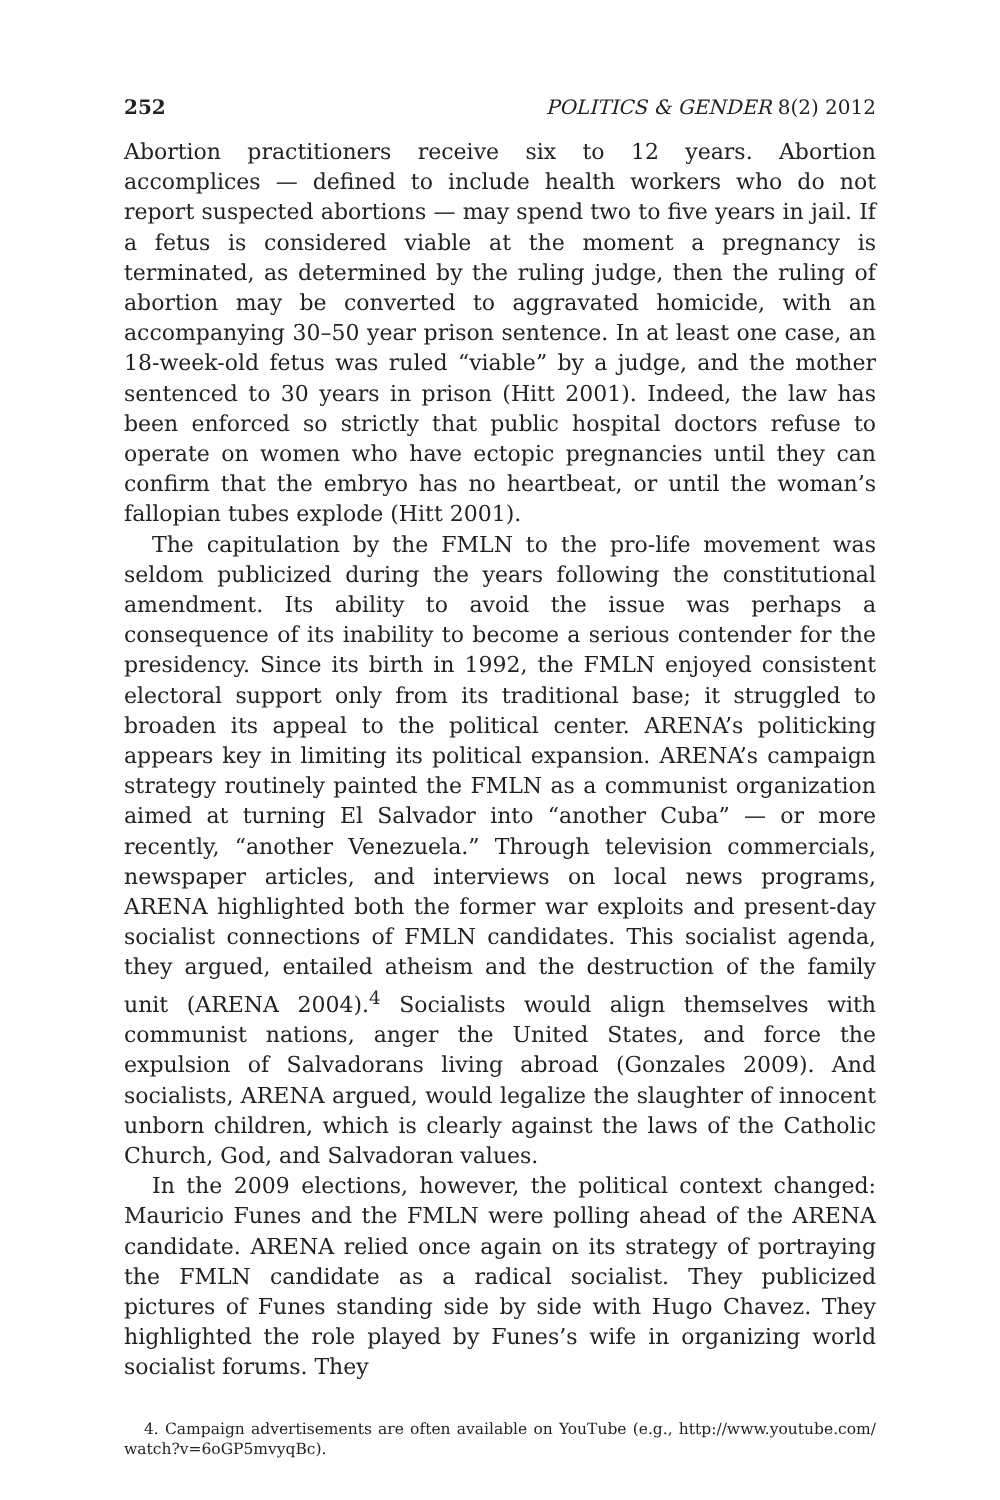252 POLITICS & GENDER 8(2) 2012
Abortion practitioners receive six to 12 years. Abortion accomplices — defined to include health workers who do not report suspected abortions — may spend two to five years in jail. If a fetus is considered viable at the moment a pregnancy is terminated, as determined by the ruling judge, then the ruling of abortion may be converted to aggravated homicide, with an accompanying 30–50 year prison sentence. In at least one case, an 18-week-old fetus was ruled “viable” by a judge, and the mother sentenced to 30 years in prison (Hitt 2001). Indeed, the law has been enforced so strictly that public hospital doctors refuse to operate on women who have ectopic pregnancies until they can confirm that the embryo has no heartbeat, or until the woman’s fallopian tubes explode (Hitt 2001).
The capitulation by the FMLN to the pro-life movement was seldom publicized during the years following the constitutional amendment. Its ability to avoid the issue was perhaps a consequence of its inability to become a serious contender for the presidency. Since its birth in 1992, the FMLN enjoyed consistent electoral support only from its traditional base; it struggled to broaden its appeal to the political center. ARENA’s politicking appears key in limiting its political expansion. ARENA’s campaign strategy routinely painted the FMLN as a communist organization aimed at turning El Salvador into “another Cuba” — or more recently, “another Venezuela.” Through television commercials, newspaper articles, and interviews on local news programs, ARENA highlighted both the former war exploits and present-day socialist connections of FMLN candidates. This socialist agenda, they argued, entailed atheism and the destruction of the family unit (ARENA 2004).<sup>4</sup> Socialists would align themselves with communist nations, anger the United States, and force the expulsion of Salvadorans living abroad (Gonzales 2009). And socialists, ARENA argued, would legalize the slaughter of innocent unborn children, which is clearly against the laws of the Catholic Church, God, and Salvadoran values.
In the 2009 elections, however, the political context changed: Mauricio Funes and the FMLN were polling ahead of the ARENA candidate. ARENA relied once again on its strategy of portraying the FMLN candidate as a radical socialist. They publicized pictures of Funes standing side by side with Hugo Chavez. They highlighted the role played by Funes’s wife in organizing world socialist forums. They
4. Campaign advertisements are often available on YouTube (e.g., http://www.youtube.com/ watch?v=6oGP5mvyqBc).